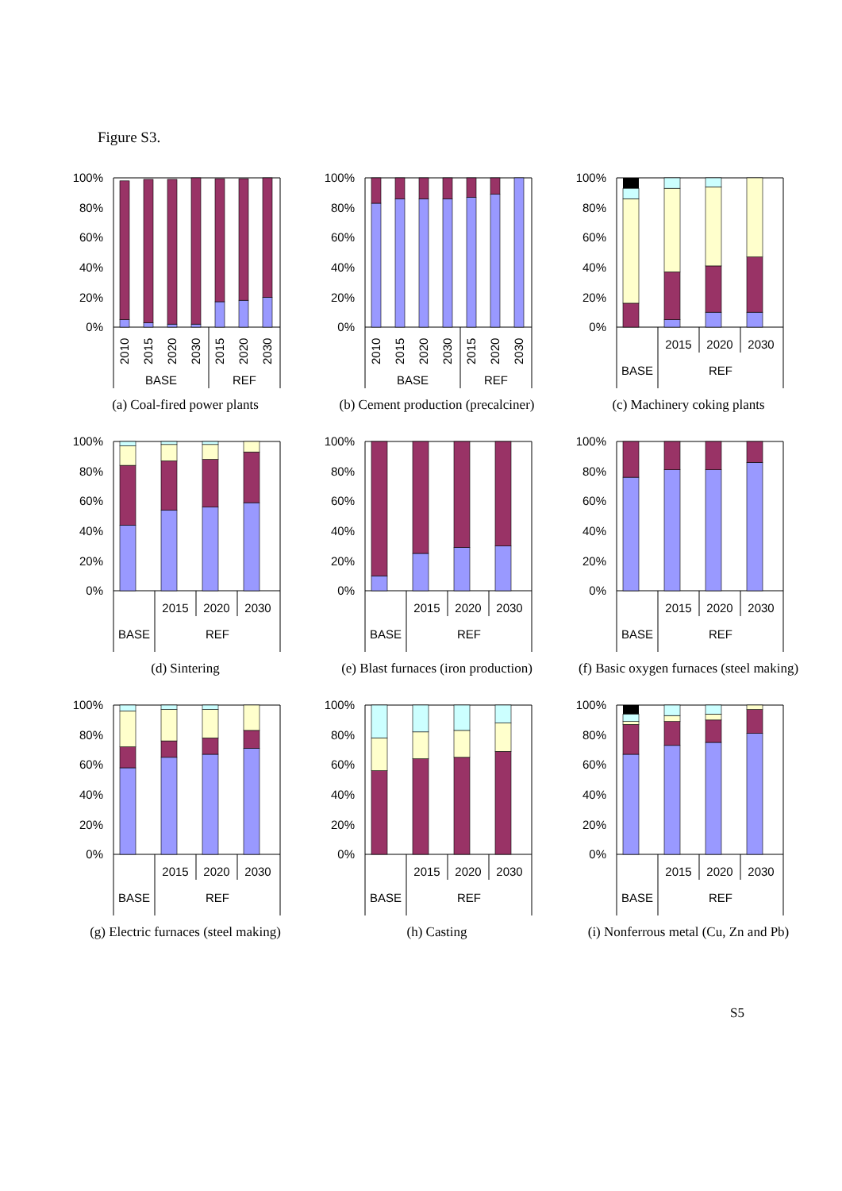Figure S3.
100%
80%
60%
40%
20%
0%
2010
2015
2020
2030
2015
2020
2030
BASE
REF
(a) Coal-fired power plants
100%
80%
60%
40%
20%
0%
2010
2015
2020
2030
2015
2020
2030
BASE
REF
(b) Cement production (precalciner)
100%
80%
60%
40%
20%
0%
2015
2020
2030
BASE
REF
(c) Machinery coking plants
100%
80%
60%
40%
20%
0%
2015
2020
2030
BASE
REF
(d) Sintering
100%
80%
60%
40%
20%
0%
2015
2020
2030
BASE
REF
(e) Blast furnaces (iron production)
100%
80%
60%
40%
20%
0%
2015
2020
2030
BASE
REF
(f) Basic oxygen furnaces (steel making)
100%
80%
60%
40%
20%
0%
2015
2020
2030
BASE
REF
(g) Electric furnaces (steel making)
100%
80%
60%
40%
20%
0%
2015
2020
2030
BASE
REF
(h) Casting
100%
80%
60%
40%
20%
0%
2015
2020
2030
BASE
REF
(i) Nonferrous metal (Cu, Zn and Pb)
S5